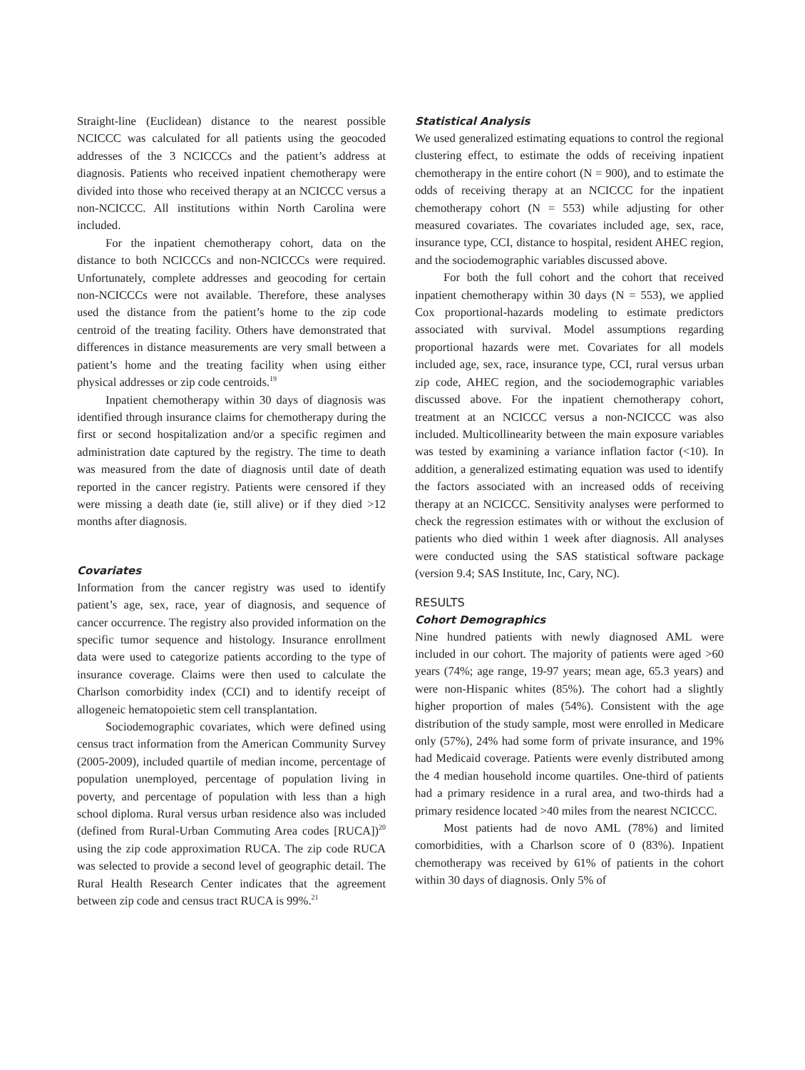Straight-line (Euclidean) distance to the nearest possible NCICCC was calculated for all patients using the geocoded addresses of the 3 NCICCCs and the patient’s address at diagnosis. Patients who received inpatient chemotherapy were divided into those who received therapy at an NCICCC versus a non-NCICCC. All institutions within North Carolina were included.
For the inpatient chemotherapy cohort, data on the distance to both NCICCCs and non-NCICCCs were required. Unfortunately, complete addresses and geocoding for certain non-NCICCCs were not available. Therefore, these analyses used the distance from the patient’s home to the zip code centroid of the treating facility. Others have demonstrated that differences in distance measurements are very small between a patient’s home and the treating facility when using either physical addresses or zip code centroids.<sup>19</sup>
Inpatient chemotherapy within 30 days of diagnosis was identified through insurance claims for chemotherapy during the first or second hospitalization and/or a specific regimen and administration date captured by the registry. The time to death was measured from the date of diagnosis until date of death reported in the cancer registry. Patients were censored if they were missing a death date (ie, still alive) or if they died >12 months after diagnosis.
Covariates
Information from the cancer registry was used to identify patient’s age, sex, race, year of diagnosis, and sequence of cancer occurrence. The registry also provided information on the specific tumor sequence and histology. Insurance enrollment data were used to categorize patients according to the type of insurance coverage. Claims were then used to calculate the Charlson comorbidity index (CCI) and to identify receipt of allogeneic hematopoietic stem cell transplantation.
Sociodemographic covariates, which were defined using census tract information from the American Community Survey (2005-2009), included quartile of median income, percentage of population unemployed, percentage of population living in poverty, and percentage of population with less than a high school diploma. Rural versus urban residence also was included (defined from Rural-Urban Commuting Area codes [RUCA])<sup>20</sup> using the zip code approximation RUCA. The zip code RUCA was selected to provide a second level of geographic detail. The Rural Health Research Center indicates that the agreement between zip code and census tract RUCA is 99%.<sup>21</sup>
Statistical Analysis
We used generalized estimating equations to control the regional clustering effect, to estimate the odds of receiving inpatient chemotherapy in the entire cohort (N = 900), and to estimate the odds of receiving therapy at an NCICCC for the inpatient chemotherapy cohort (N = 553) while adjusting for other measured covariates. The covariates included age, sex, race, insurance type, CCI, distance to hospital, resident AHEC region, and the sociodemographic variables discussed above.
For both the full cohort and the cohort that received inpatient chemotherapy within 30 days (N = 553), we applied Cox proportional-hazards modeling to estimate predictors associated with survival. Model assumptions regarding proportional hazards were met. Covariates for all models included age, sex, race, insurance type, CCI, rural versus urban zip code, AHEC region, and the sociodemographic variables discussed above. For the inpatient chemotherapy cohort, treatment at an NCICCC versus a non-NCICCC was also included. Multicollinearity between the main exposure variables was tested by examining a variance inflation factor (<10). In addition, a generalized estimating equation was used to identify the factors associated with an increased odds of receiving therapy at an NCICCC. Sensitivity analyses were performed to check the regression estimates with or without the exclusion of patients who died within 1 week after diagnosis. All analyses were conducted using the SAS statistical software package (version 9.4; SAS Institute, Inc, Cary, NC).
RESULTS
Cohort Demographics
Nine hundred patients with newly diagnosed AML were included in our cohort. The majority of patients were aged >60 years (74%; age range, 19-97 years; mean age, 65.3 years) and were non-Hispanic whites (85%). The cohort had a slightly higher proportion of males (54%). Consistent with the age distribution of the study sample, most were enrolled in Medicare only (57%), 24% had some form of private insurance, and 19% had Medicaid coverage. Patients were evenly distributed among the 4 median household income quartiles. One-third of patients had a primary residence in a rural area, and two-thirds had a primary residence located >40 miles from the nearest NCICCC.
Most patients had de novo AML (78%) and limited comorbidities, with a Charlson score of 0 (83%). Inpatient chemotherapy was received by 61% of patients in the cohort within 30 days of diagnosis. Only 5% of